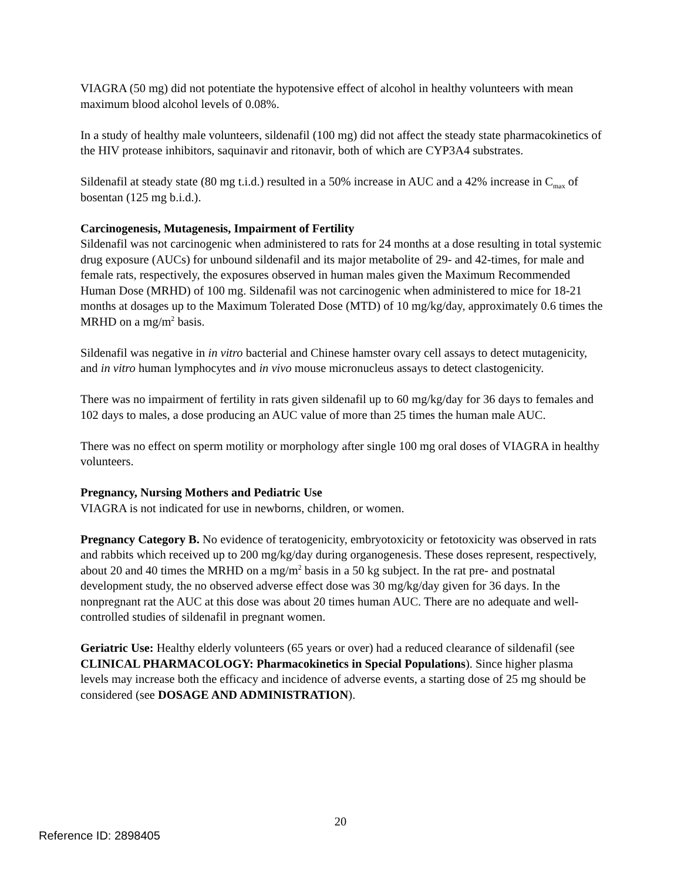VIAGRA (50 mg) did not potentiate the hypotensive effect of alcohol in healthy volunteers with mean maximum blood alcohol levels of 0.08%.
In a study of healthy male volunteers, sildenafil (100 mg) did not affect the steady state pharmacokinetics of the HIV protease inhibitors, saquinavir and ritonavir, both of which are CYP3A4 substrates.
Sildenafil at steady state (80 mg t.i.d.) resulted in a 50% increase in AUC and a 42% increase in C<sub>max</sub> of bosentan (125 mg b.i.d.).
Carcinogenesis, Mutagenesis, Impairment of Fertility
Sildenafil was not carcinogenic when administered to rats for 24 months at a dose resulting in total systemic drug exposure (AUCs) for unbound sildenafil and its major metabolite of 29- and 42-times, for male and female rats, respectively, the exposures observed in human males given the Maximum Recommended Human Dose (MRHD) of 100 mg. Sildenafil was not carcinogenic when administered to mice for 18-21 months at dosages up to the Maximum Tolerated Dose (MTD) of 10 mg/kg/day, approximately 0.6 times the MRHD on a mg/m<sup>2</sup> basis.
Sildenafil was negative in in vitro bacterial and Chinese hamster ovary cell assays to detect mutagenicity, and in vitro human lymphocytes and in vivo mouse micronucleus assays to detect clastogenicity.
There was no impairment of fertility in rats given sildenafil up to 60 mg/kg/day for 36 days to females and 102 days to males, a dose producing an AUC value of more than 25 times the human male AUC.
There was no effect on sperm motility or morphology after single 100 mg oral doses of VIAGRA in healthy volunteers.
Pregnancy, Nursing Mothers and Pediatric Use
VIAGRA is not indicated for use in newborns, children, or women.
Pregnancy Category B. No evidence of teratogenicity, embryotoxicity or fetotoxicity was observed in rats and rabbits which received up to 200 mg/kg/day during organogenesis. These doses represent, respectively, about 20 and 40 times the MRHD on a mg/m<sup>2</sup> basis in a 50 kg subject. In the rat pre- and postnatal development study, the no observed adverse effect dose was 30 mg/kg/day given for 36 days. In the nonpregnant rat the AUC at this dose was about 20 times human AUC. There are no adequate and well-controlled studies of sildenafil in pregnant women.
Geriatric Use: Healthy elderly volunteers (65 years or over) had a reduced clearance of sildenafil (see CLINICAL PHARMACOLOGY: Pharmacokinetics in Special Populations). Since higher plasma levels may increase both the efficacy and incidence of adverse events, a starting dose of 25 mg should be considered (see DOSAGE AND ADMINISTRATION).
20
Reference ID: 2898405